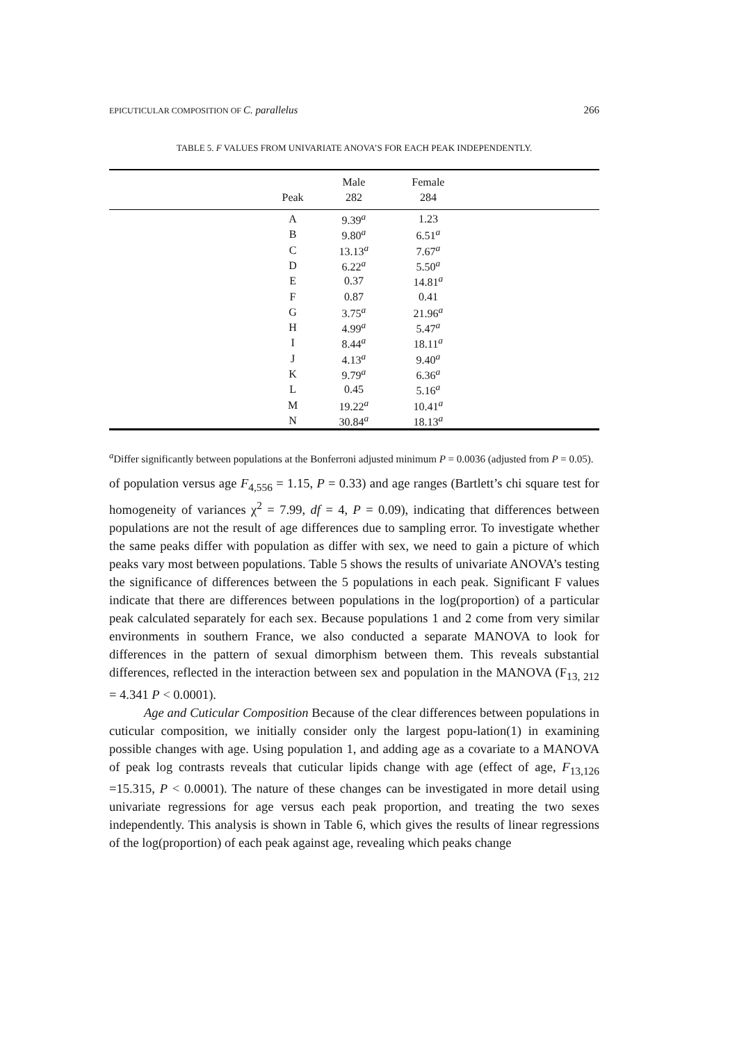EPICUTICULAR COMPOSITION OF C. parallelus 266
TABLE 5. F VALUES FROM UNIVARIATE ANOVA’S FOR EACH PEAK INDEPENDENTLY.
| | | Male | Female | |
| --- | --- | --- | --- | --- |
| | Peak | 282 | 284 | |
| | A | 9.39<sup>a</sup> | 1.23 | |
| | B | 9.80<sup>a</sup> | 6.51<sup>a</sup> | |
| | C | 13.13<sup>a</sup> | 7.67<sup>a</sup> | |
| | D | 6.22<sup>a</sup> | 5.50<sup>a</sup> | |
| | E | 0.37 | 14.81<sup>a</sup> | |
| | F | 0.87 | 0.41 | |
| | G | 3.75<sup>a</sup> | 21.96<sup>a</sup> | |
| | H | 4.99<sup>a</sup> | 5.47<sup>a</sup> | |
| | I | 8.44<sup>a</sup> | 18.11<sup>a</sup> | |
| | J | 4.13<sup>a</sup> | 9.40<sup>a</sup> | |
| | K | 9.79<sup>a</sup> | 6.36<sup>a</sup> | |
| | L | 0.45 | 5.16<sup>a</sup> | |
| | M | 19.22<sup>a</sup> | 10.41<sup>a</sup> | |
| | N | 30.84<sup>a</sup> | 18.13<sup>a</sup> | |
<sup>a</sup> Differ significantly between populations at the Bonferroni adjusted minimum P = 0.0036 (adjusted from P = 0.05).
of population versus age F<sub>4,556</sub> = 1.15, P = 0.33) and age ranges (Bartlett’s chi square test for homogeneity of variances χ<sup>2</sup> = 7.99, df = 4, P = 0.09), indicating that differences between populations are not the result of age differences due to sampling error. To investigate whether the same peaks differ with population as differ with sex, we need to gain a picture of which peaks vary most between populations. Table 5 shows the results of univariate ANOVA’s testing the significance of differences between the 5 populations in each peak. Significant F values indicate that there are differences between populations in the log(proportion) of a particular peak calculated separately for each sex. Because populations 1 and 2 come from very similar environments in southern France, we also conducted a separate MANOVA to look for differences in the pattern of sexual dimorphism between them. This reveals substantial differences, reflected in the interaction between sex and population in the MANOVA (F<sub>13, 212</sub> = 4.341 P < 0.0001).
Age and Cuticular Composition Because of the clear differences between populations in cuticular composition, we initially consider only the largest popu-lation(1) in examining possible changes with age. Using population 1, and adding age as a covariate to a MANOVA of peak log contrasts reveals that cuticular lipids change with age (effect of age, F<sub>13,126</sub> =15.315, P < 0.0001). The nature of these changes can be investigated in more detail using univariate regressions for age versus each peak proportion, and treating the two sexes independently. This analysis is shown in Table 6, which gives the results of linear regressions of the log(proportion) of each peak against age, revealing which peaks change